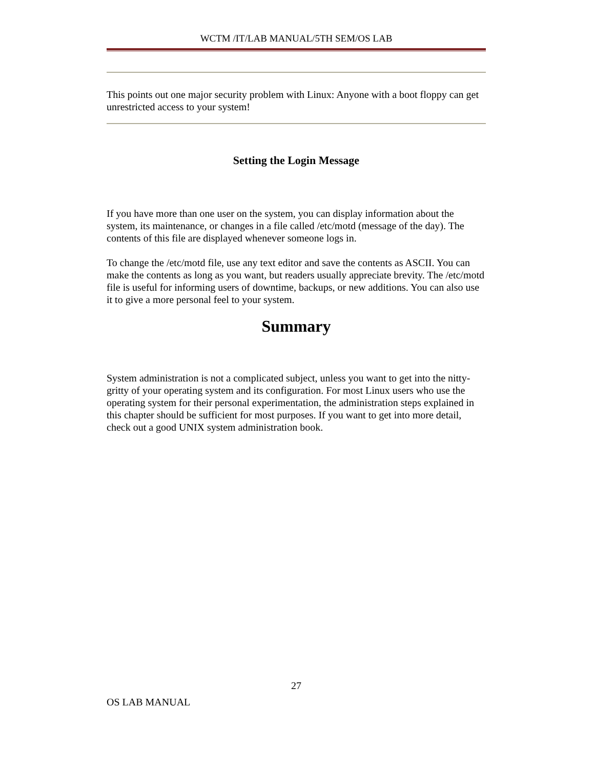WCTM /IT/LAB MANUAL/5TH SEM/OS LAB
This points out one major security problem with Linux: Anyone with a boot floppy can get unrestricted access to your system!
Setting the Login Message
If you have more than one user on the system, you can display information about the system, its maintenance, or changes in a file called /etc/motd (message of the day). The contents of this file are displayed whenever someone logs in.
To change the /etc/motd file, use any text editor and save the contents as ASCII. You can make the contents as long as you want, but readers usually appreciate brevity. The /etc/motd file is useful for informing users of downtime, backups, or new additions. You can also use it to give a more personal feel to your system.
Summary
System administration is not a complicated subject, unless you want to get into the nitty-gritty of your operating system and its configuration. For most Linux users who use the operating system for their personal experimentation, the administration steps explained in this chapter should be sufficient for most purposes. If you want to get into more detail, check out a good UNIX system administration book.
27
OS LAB MANUAL